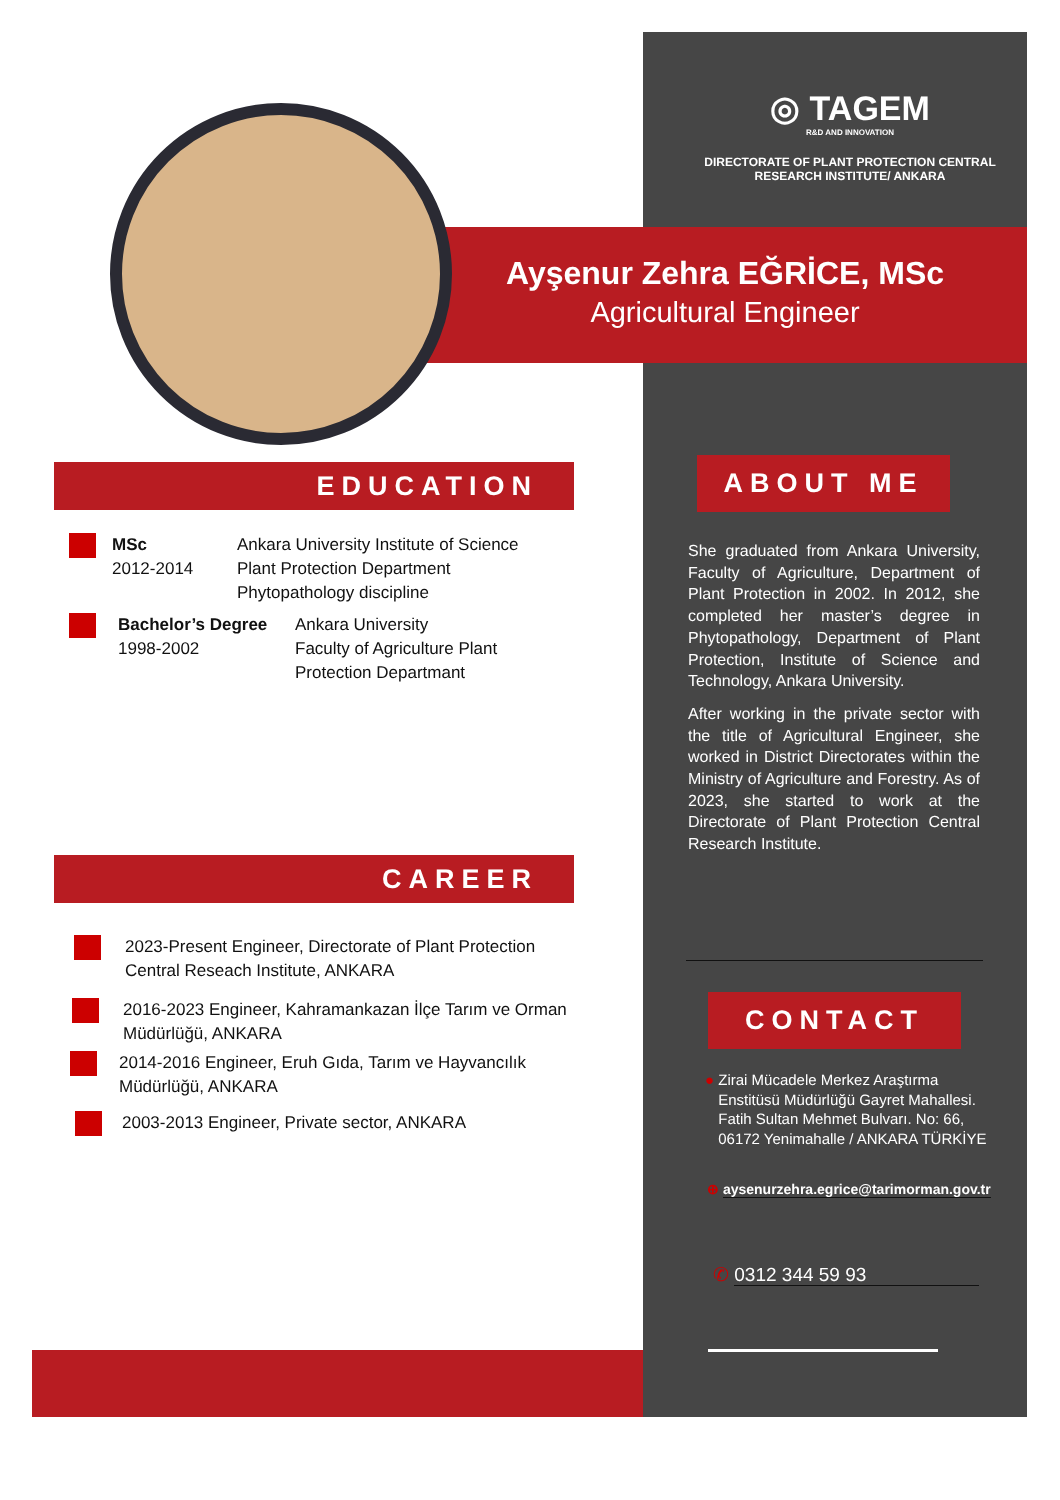◎ TAGEM
R&D AND INNOVATION
DIRECTORATE OF PLANT PROTECTION CENTRAL RESEARCH INSTITUTE/ ANKARA
Ayşenur Zehra EĞRİCE, MSc
Agricultural Engineer
EDUCATION
MSc
2012-2014
Ankara University Institute of Science
Plant Protection Department
Phytopathology discipline
Bachelor’s Degree
1998-2002
Ankara University
Faculty of Agriculture Plant
Protection Departmant
CAREER
2023-Present Engineer, Directorate of Plant Protection Central Reseach Institute, ANKARA
2016-2023 Engineer, Kahramankazan İlçe Tarım ve Orman Müdürlüğü, ANKARA
2014-2016 Engineer, Eruh Gıda, Tarım ve Hayvancılık Müdürlüğü, ANKARA
2003-2013 Engineer, Private sector, ANKARA
ABOUT ME
She graduated from Ankara University, Faculty of Agriculture, Department of Plant Protection in 2002. In 2012, she completed her master’s degree in Phytopathology, Department of Plant Protection, Institute of Science and Technology, Ankara University.
After working in the private sector with the title of Agricultural Engineer, she worked in District Directorates within the Ministry of Agriculture and Forestry. As of 2023, she started to work at the Directorate of Plant Protection Central Research Institute.
CONTACT
● Zirai Mücadele Merkez Araştırma
Enstitüsü Müdürlüğü Gayret Mahallesi.
Fatih Sultan Mehmet Bulvarı. No: 66,
06172 Yenimahalle / ANKARA TÜRKİYE
⊕ aysenurzehra.egrice@tarimorman.gov.tr
✆ 0312 344 59 93